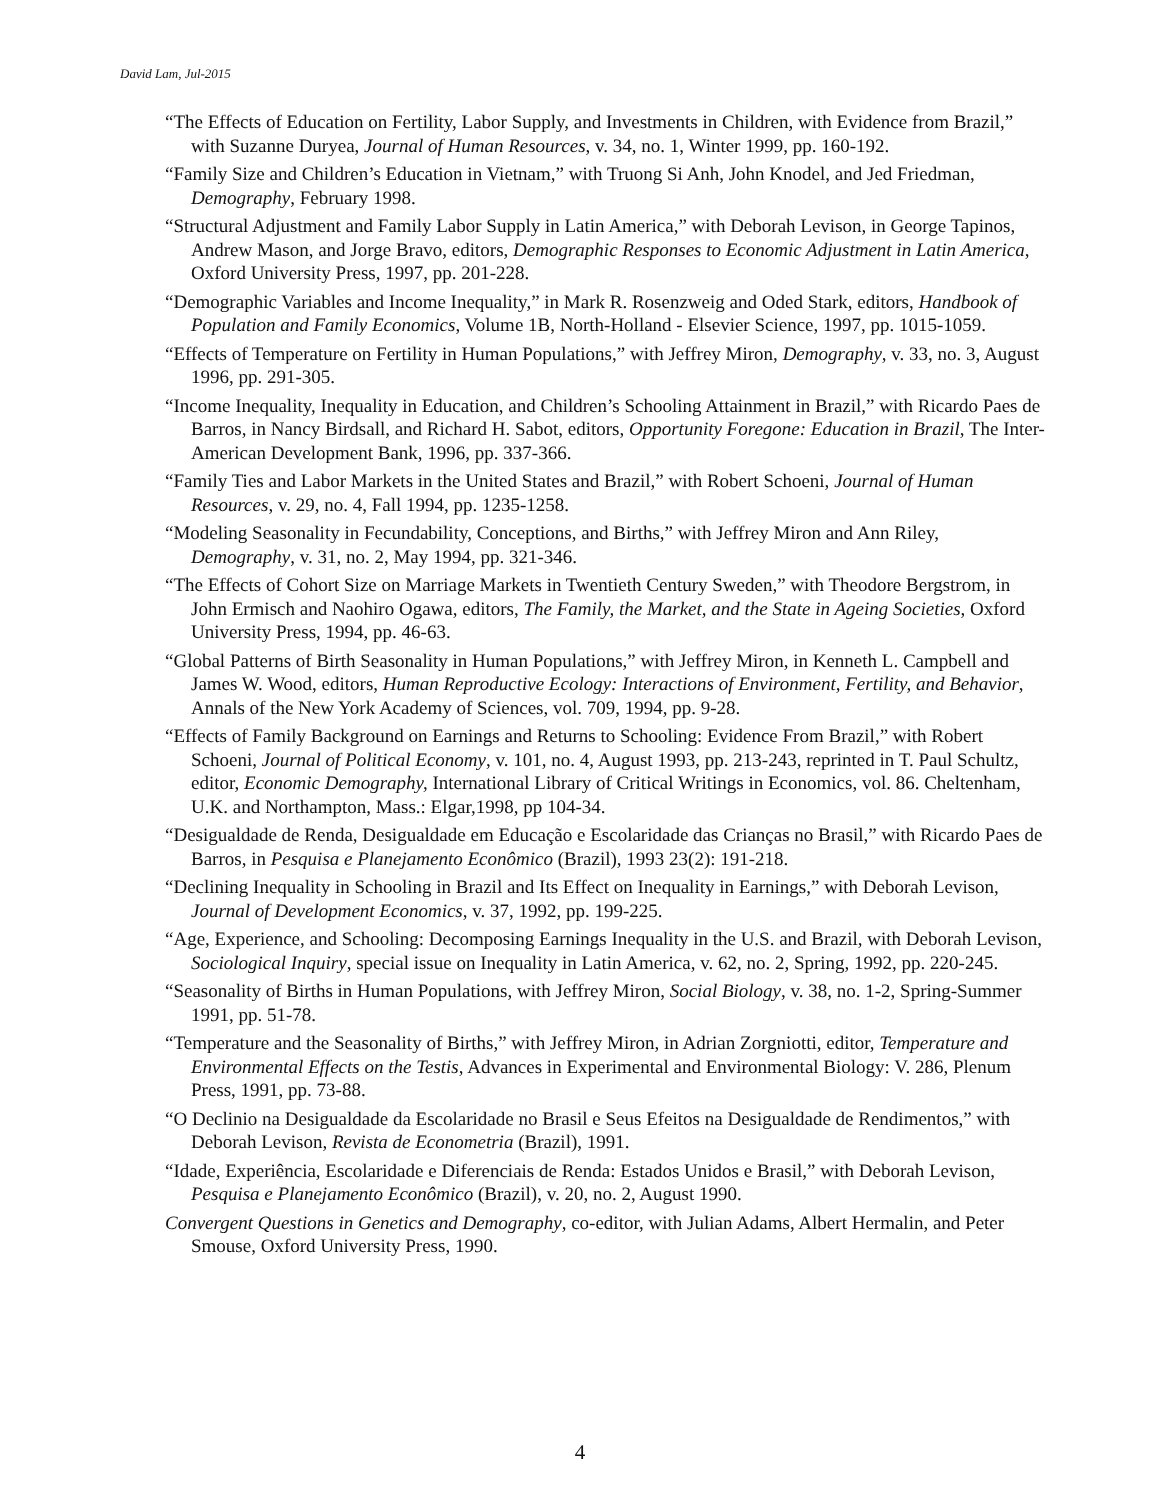David Lam, Jul-2015
“The Effects of Education on Fertility, Labor Supply, and Investments in Children, with Evidence from Brazil,” with Suzanne Duryea, Journal of Human Resources, v. 34, no. 1, Winter 1999, pp. 160-192.
“Family Size and Children’s Education in Vietnam,” with Truong Si Anh, John Knodel, and Jed Friedman, Demography, February 1998.
“Structural Adjustment and Family Labor Supply in Latin America,” with Deborah Levison, in George Tapinos, Andrew Mason, and Jorge Bravo, editors, Demographic Responses to Economic Adjustment in Latin America, Oxford University Press, 1997, pp. 201-228.
“Demographic Variables and Income Inequality,” in Mark R. Rosenzweig and Oded Stark, editors, Handbook of Population and Family Economics, Volume 1B, North-Holland - Elsevier Science, 1997, pp. 1015-1059.
“Effects of Temperature on Fertility in Human Populations,” with Jeffrey Miron, Demography, v. 33, no. 3, August 1996, pp. 291-305.
“Income Inequality, Inequality in Education, and Children’s Schooling Attainment in Brazil,” with Ricardo Paes de Barros, in Nancy Birdsall, and Richard H. Sabot, editors, Opportunity Foregone: Education in Brazil, The Inter-American Development Bank, 1996, pp. 337-366.
“Family Ties and Labor Markets in the United States and Brazil,” with Robert Schoeni, Journal of Human Resources, v. 29, no. 4, Fall 1994, pp. 1235-1258.
“Modeling Seasonality in Fecundability, Conceptions, and Births,” with Jeffrey Miron and Ann Riley, Demography, v. 31, no. 2, May 1994, pp. 321-346.
“The Effects of Cohort Size on Marriage Markets in Twentieth Century Sweden,” with Theodore Bergstrom, in John Ermisch and Naohiro Ogawa, editors, The Family, the Market, and the State in Ageing Societies, Oxford University Press, 1994, pp. 46-63.
“Global Patterns of Birth Seasonality in Human Populations,” with Jeffrey Miron, in Kenneth L. Campbell and James W. Wood, editors, Human Reproductive Ecology: Interactions of Environment, Fertility, and Behavior, Annals of the New York Academy of Sciences, vol. 709, 1994, pp. 9-28.
“Effects of Family Background on Earnings and Returns to Schooling: Evidence From Brazil,” with Robert Schoeni, Journal of Political Economy, v. 101, no. 4, August 1993, pp. 213-243, reprinted in T. Paul Schultz, editor, Economic Demography, International Library of Critical Writings in Economics, vol. 86. Cheltenham, U.K. and Northampton, Mass.: Elgar,1998, pp 104-34.
“Desigualdade de Renda, Desigualdade em Educação e Escolaridade das Crianças no Brasil,” with Ricardo Paes de Barros, in Pesquisa e Planejamento Econômico (Brazil), 1993 23(2): 191-218.
“Declining Inequality in Schooling in Brazil and Its Effect on Inequality in Earnings,” with Deborah Levison, Journal of Development Economics, v. 37, 1992, pp. 199-225.
“Age, Experience, and Schooling: Decomposing Earnings Inequality in the U.S. and Brazil, with Deborah Levison, Sociological Inquiry, special issue on Inequality in Latin America, v. 62, no. 2, Spring, 1992, pp. 220-245.
“Seasonality of Births in Human Populations, with Jeffrey Miron, Social Biology, v. 38, no. 1-2, Spring-Summer 1991, pp. 51-78.
“Temperature and the Seasonality of Births,” with Jeffrey Miron, in Adrian Zorgniotti, editor, Temperature and Environmental Effects on the Testis, Advances in Experimental and Environmental Biology: V. 286, Plenum Press, 1991, pp. 73-88.
“O Declinio na Desigualdade da Escolaridade no Brasil e Seus Efeitos na Desigualdade de Rendimentos,” with Deborah Levison, Revista de Econometria (Brazil), 1991.
“Idade, Experiência, Escolaridade e Diferenciais de Renda: Estados Unidos e Brasil,” with Deborah Levison, Pesquisa e Planejamento Econômico (Brazil), v. 20, no. 2, August 1990.
Convergent Questions in Genetics and Demography, co-editor, with Julian Adams, Albert Hermalin, and Peter Smouse, Oxford University Press, 1990.
4